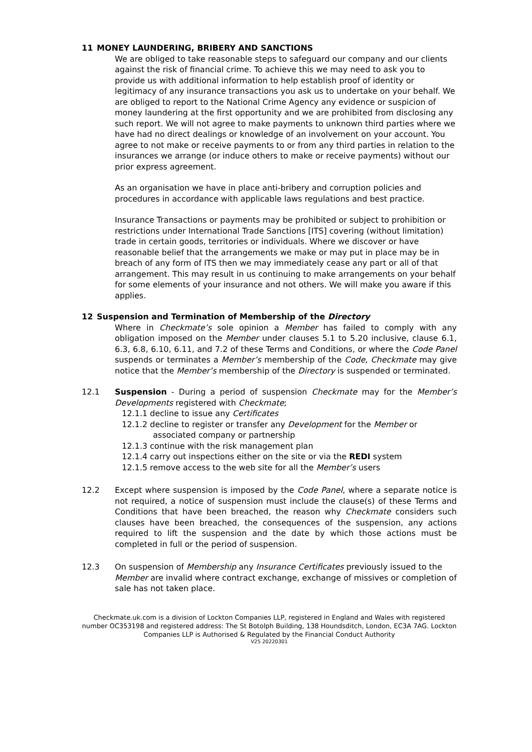11 MONEY LAUNDERING, BRIBERY AND SANCTIONS
We are obliged to take reasonable steps to safeguard our company and our clients against the risk of financial crime. To achieve this we may need to ask you to provide us with additional information to help establish proof of identity or legitimacy of any insurance transactions you ask us to undertake on your behalf. We are obliged to report to the National Crime Agency any evidence or suspicion of money laundering at the first opportunity and we are prohibited from disclosing any such report. We will not agree to make payments to unknown third parties where we have had no direct dealings or knowledge of an involvement on your account. You agree to not make or receive payments to or from any third parties in relation to the insurances we arrange (or induce others to make or receive payments) without our prior express agreement.
As an organisation we have in place anti-bribery and corruption policies and procedures in accordance with applicable laws regulations and best practice.
Insurance Transactions or payments may be prohibited or subject to prohibition or restrictions under International Trade Sanctions [ITS] covering (without limitation) trade in certain goods, territories or individuals. Where we discover or have reasonable belief that the arrangements we make or may put in place may be in breach of any form of ITS then we may immediately cease any part or all of that arrangement. This may result in us continuing to make arrangements on your behalf for some elements of your insurance and not others. We will make you aware if this applies.
12 Suspension and Termination of Membership of the Directory
Where in Checkmate’s sole opinion a Member has failed to comply with any obligation imposed on the Member under clauses 5.1 to 5.20 inclusive, clause 6.1, 6.3, 6.8, 6.10, 6.11, and 7.2 of these Terms and Conditions, or where the Code Panel suspends or terminates a Member’s membership of the Code, Checkmate may give notice that the Member’s membership of the Directory is suspended or terminated.
12.1 Suspension - During a period of suspension Checkmate may for the Member’s Developments registered with Checkmate;
12.1.1 decline to issue any Certificates
12.1.2 decline to register or transfer any Development for the Member or associated company or partnership
12.1.3 continue with the risk management plan
12.1.4 carry out inspections either on the site or via the REDI system
12.1.5 remove access to the web site for all the Member’s users
12.2 Except where suspension is imposed by the Code Panel, where a separate notice is not required, a notice of suspension must include the clause(s) of these Terms and Conditions that have been breached, the reason why Checkmate considers such clauses have been breached, the consequences of the suspension, any actions required to lift the suspension and the date by which those actions must be completed in full or the period of suspension.
12.3 On suspension of Membership any Insurance Certificates previously issued to the Member are invalid where contract exchange, exchange of missives or completion of sale has not taken place.
Checkmate.uk.com is a division of Lockton Companies LLP, registered in England and Wales with registered number OC353198 and registered address: The St Botolph Building, 138 Houndsditch, London, EC3A 7AG. Lockton Companies LLP is Authorised & Regulated by the Financial Conduct Authority
V25 20220301